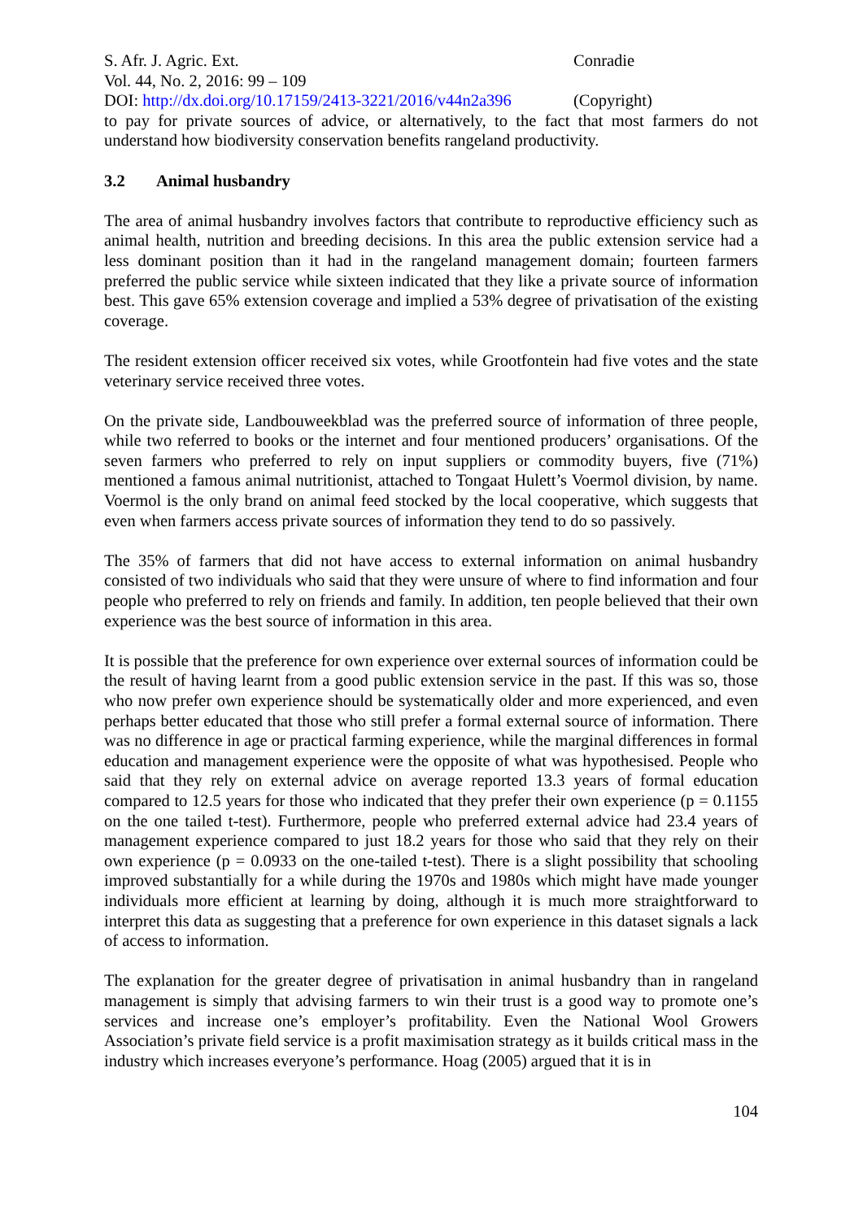S. Afr. J. Agric. Ext. Conradie
Vol. 44, No. 2, 2016: 99 – 109
DOI: http://dx.doi.org/10.17159/2413-3221/2016/v44n2a396
(Copyright)
to pay for private sources of advice, or alternatively, to the fact that most farmers do not understand how biodiversity conservation benefits rangeland productivity.
3.2 Animal husbandry
The area of animal husbandry involves factors that contribute to reproductive efficiency such as animal health, nutrition and breeding decisions. In this area the public extension service had a less dominant position than it had in the rangeland management domain; fourteen farmers preferred the public service while sixteen indicated that they like a private source of information best. This gave 65% extension coverage and implied a 53% degree of privatisation of the existing coverage.
The resident extension officer received six votes, while Grootfontein had five votes and the state veterinary service received three votes.
On the private side, Landbouweekblad was the preferred source of information of three people, while two referred to books or the internet and four mentioned producers’ organisations. Of the seven farmers who preferred to rely on input suppliers or commodity buyers, five (71%) mentioned a famous animal nutritionist, attached to Tongaat Hulett’s Voermol division, by name. Voermol is the only brand on animal feed stocked by the local cooperative, which suggests that even when farmers access private sources of information they tend to do so passively.
The 35% of farmers that did not have access to external information on animal husbandry consisted of two individuals who said that they were unsure of where to find information and four people who preferred to rely on friends and family. In addition, ten people believed that their own experience was the best source of information in this area.
It is possible that the preference for own experience over external sources of information could be the result of having learnt from a good public extension service in the past. If this was so, those who now prefer own experience should be systematically older and more experienced, and even perhaps better educated that those who still prefer a formal external source of information. There was no difference in age or practical farming experience, while the marginal differences in formal education and management experience were the opposite of what was hypothesised. People who said that they rely on external advice on average reported 13.3 years of formal education compared to 12.5 years for those who indicated that they prefer their own experience (p = 0.1155 on the one tailed t-test). Furthermore, people who preferred external advice had 23.4 years of management experience compared to just 18.2 years for those who said that they rely on their own experience (p = 0.0933 on the one-tailed t-test). There is a slight possibility that schooling improved substantially for a while during the 1970s and 1980s which might have made younger individuals more efficient at learning by doing, although it is much more straightforward to interpret this data as suggesting that a preference for own experience in this dataset signals a lack of access to information.
The explanation for the greater degree of privatisation in animal husbandry than in rangeland management is simply that advising farmers to win their trust is a good way to promote one’s services and increase one’s employer’s profitability. Even the National Wool Growers Association’s private field service is a profit maximisation strategy as it builds critical mass in the industry which increases everyone’s performance. Hoag (2005) argued that it is in
104